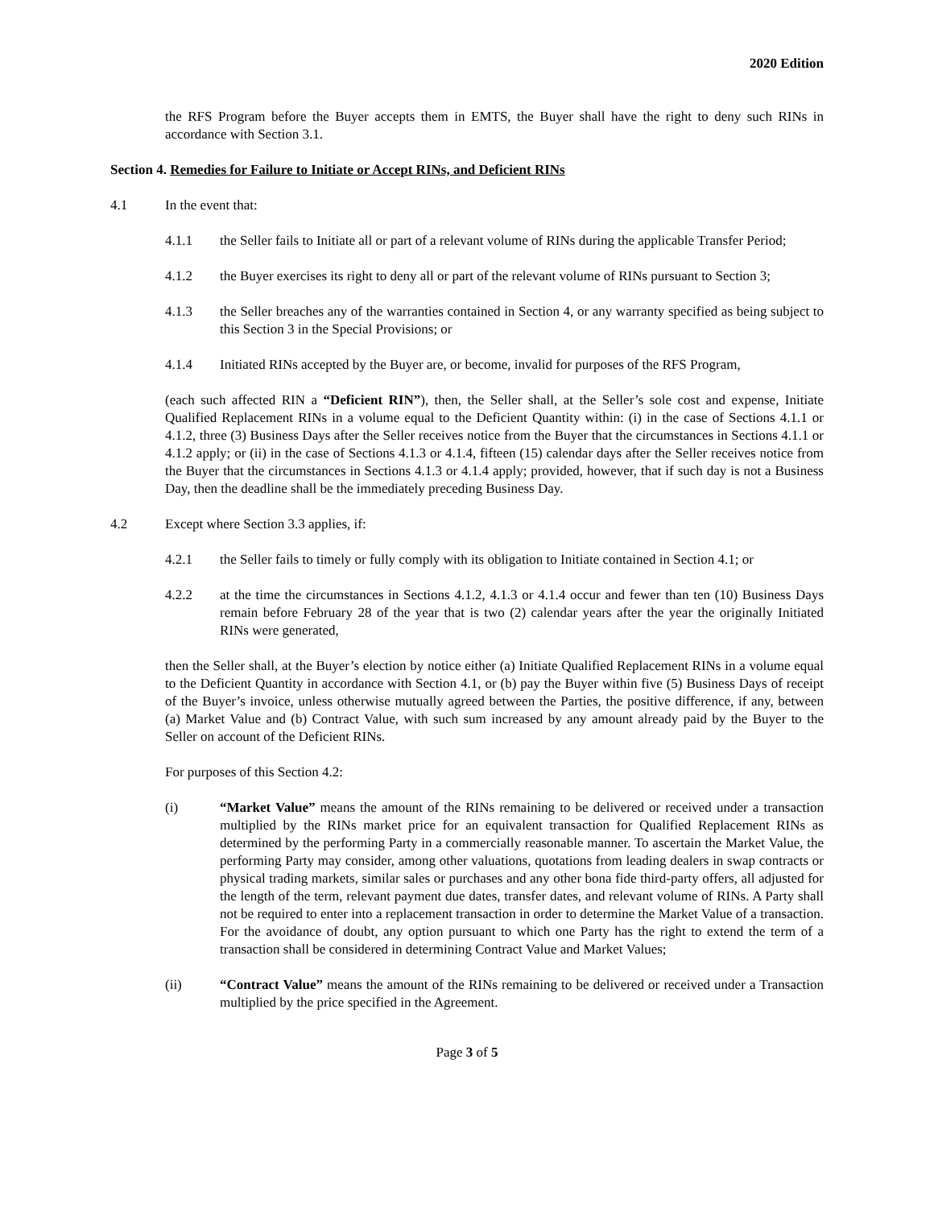2020 Edition
the RFS Program before the Buyer accepts them in EMTS, the Buyer shall have the right to deny such RINs in accordance with Section 3.1.
Section 4. Remedies for Failure to Initiate or Accept RINs, and Deficient RINs
4.1 In the event that:
4.1.1 the Seller fails to Initiate all or part of a relevant volume of RINs during the applicable Transfer Period;
4.1.2 the Buyer exercises its right to deny all or part of the relevant volume of RINs pursuant to Section 3;
4.1.3 the Seller breaches any of the warranties contained in Section 4, or any warranty specified as being subject to this Section 3 in the Special Provisions; or
4.1.4 Initiated RINs accepted by the Buyer are, or become, invalid for purposes of the RFS Program,
(each such affected RIN a “Deficient RIN”), then, the Seller shall, at the Seller’s sole cost and expense, Initiate Qualified Replacement RINs in a volume equal to the Deficient Quantity within: (i) in the case of Sections 4.1.1 or 4.1.2, three (3) Business Days after the Seller receives notice from the Buyer that the circumstances in Sections 4.1.1 or 4.1.2 apply; or (ii) in the case of Sections 4.1.3 or 4.1.4, fifteen (15) calendar days after the Seller receives notice from the Buyer that the circumstances in Sections 4.1.3 or 4.1.4 apply; provided, however, that if such day is not a Business Day, then the deadline shall be the immediately preceding Business Day.
4.2 Except where Section 3.3 applies, if:
4.2.1 the Seller fails to timely or fully comply with its obligation to Initiate contained in Section 4.1; or
4.2.2 at the time the circumstances in Sections 4.1.2, 4.1.3 or 4.1.4 occur and fewer than ten (10) Business Days remain before February 28 of the year that is two (2) calendar years after the year the originally Initiated RINs were generated,
then the Seller shall, at the Buyer’s election by notice either (a) Initiate Qualified Replacement RINs in a volume equal to the Deficient Quantity in accordance with Section 4.1, or (b) pay the Buyer within five (5) Business Days of receipt of the Buyer’s invoice, unless otherwise mutually agreed between the Parties, the positive difference, if any, between (a) Market Value and (b) Contract Value, with such sum increased by any amount already paid by the Buyer to the Seller on account of the Deficient RINs.
For purposes of this Section 4.2:
(i) “Market Value” means the amount of the RINs remaining to be delivered or received under a transaction multiplied by the RINs market price for an equivalent transaction for Qualified Replacement RINs as determined by the performing Party in a commercially reasonable manner. To ascertain the Market Value, the performing Party may consider, among other valuations, quotations from leading dealers in swap contracts or physical trading markets, similar sales or purchases and any other bona fide third-party offers, all adjusted for the length of the term, relevant payment due dates, transfer dates, and relevant volume of RINs. A Party shall not be required to enter into a replacement transaction in order to determine the Market Value of a transaction. For the avoidance of doubt, any option pursuant to which one Party has the right to extend the term of a transaction shall be considered in determining Contract Value and Market Values;
(ii) “Contract Value” means the amount of the RINs remaining to be delivered or received under a Transaction multiplied by the price specified in the Agreement.
Page 3 of 5